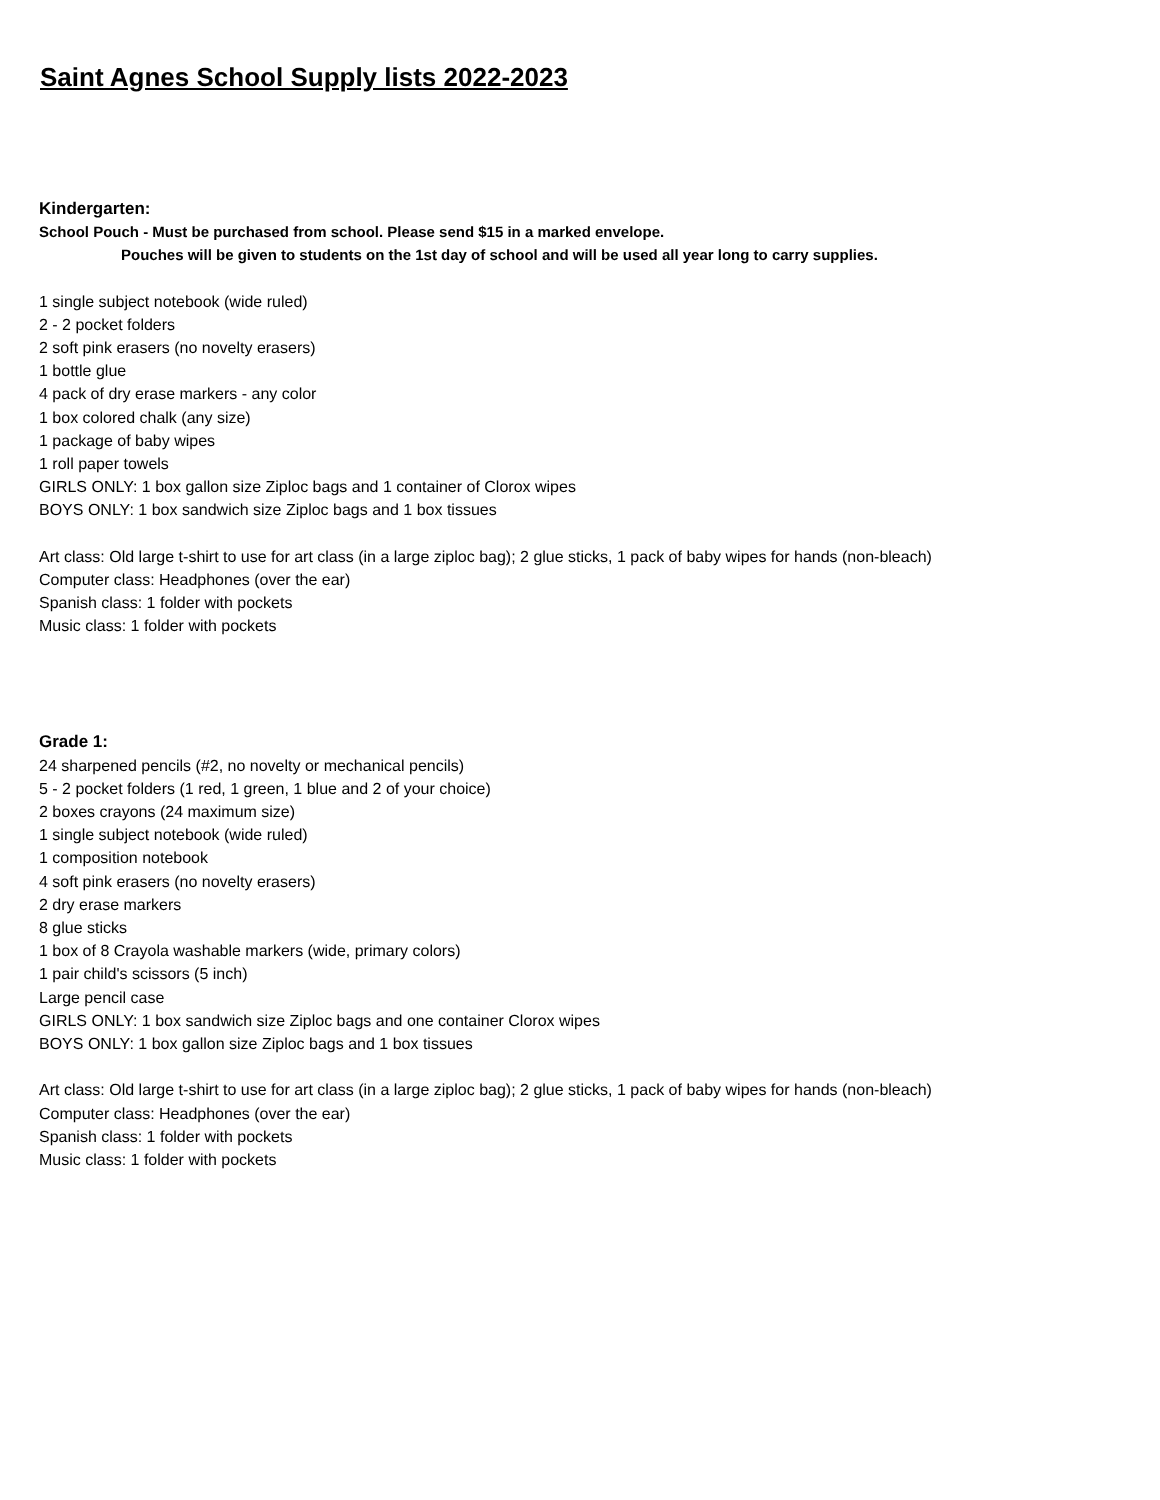Saint Agnes School Supply lists 2022-2023
Kindergarten:
School Pouch - Must be purchased from school. Please send $15 in a marked envelope.
Pouches will be given to students on the 1st day of school and will be used all year long to carry supplies.
1 single subject notebook (wide ruled)
2 - 2 pocket folders
2 soft pink erasers (no novelty erasers)
1 bottle glue
4 pack of dry erase markers - any color
1 box colored chalk (any size)
1 package of baby wipes
1 roll paper towels
GIRLS ONLY: 1 box gallon size Ziploc bags and 1 container of Clorox wipes
BOYS ONLY: 1 box sandwich size Ziploc bags and 1 box tissues
Art class: Old large t-shirt to use for art class (in a large ziploc bag); 2 glue sticks, 1 pack of baby wipes for hands (non-bleach)
Computer class: Headphones (over the ear)
Spanish class: 1 folder with pockets
Music class: 1 folder with pockets
Grade 1:
24 sharpened pencils (#2, no novelty or mechanical pencils)
5 - 2 pocket folders (1 red, 1 green, 1 blue and 2 of your choice)
2 boxes crayons (24 maximum size)
1 single subject notebook (wide ruled)
1 composition notebook
4 soft pink erasers (no novelty erasers)
2 dry erase markers
8 glue sticks
1 box of 8 Crayola washable markers (wide, primary colors)
1 pair child's scissors (5 inch)
Large pencil case
GIRLS ONLY: 1 box sandwich size Ziploc bags and one container Clorox wipes
BOYS ONLY: 1 box gallon size Ziploc bags and 1 box tissues
Art class: Old large t-shirt to use for art class (in a large ziploc bag); 2 glue sticks, 1 pack of baby wipes for hands (non-bleach)
Computer class: Headphones (over the ear)
Spanish class: 1 folder with pockets
Music class: 1 folder with pockets